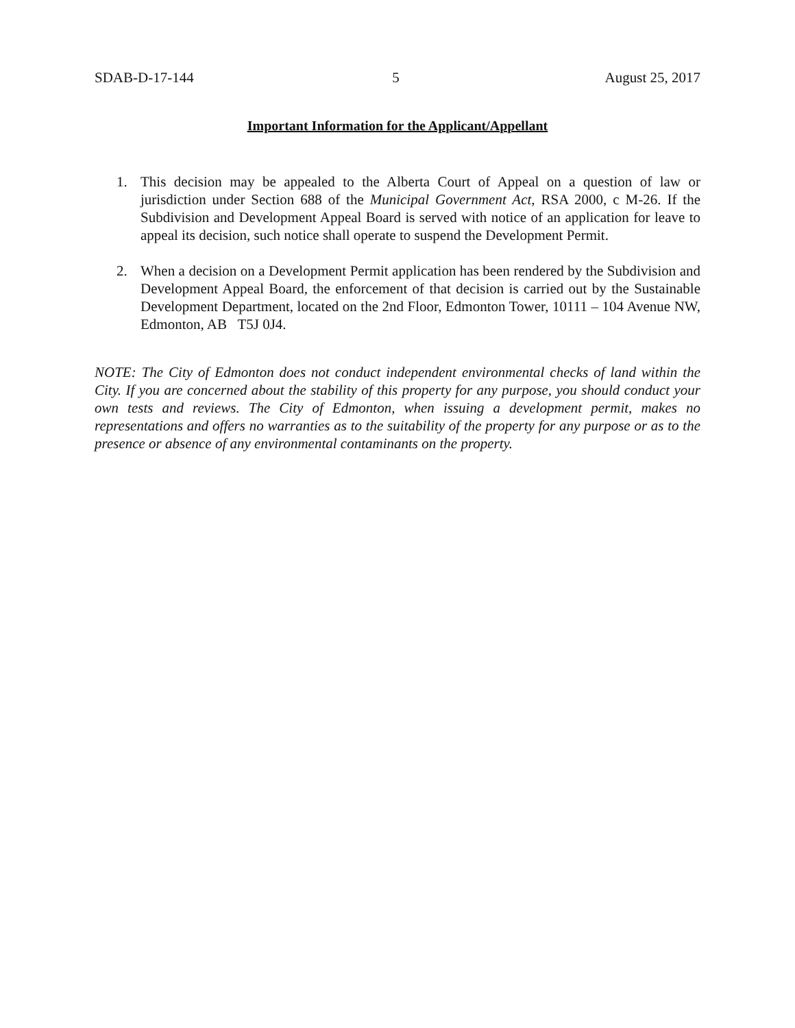SDAB-D-17-144 5 August 25, 2017
Important Information for the Applicant/Appellant
1. This decision may be appealed to the Alberta Court of Appeal on a question of law or jurisdiction under Section 688 of the Municipal Government Act, RSA 2000, c M-26. If the Subdivision and Development Appeal Board is served with notice of an application for leave to appeal its decision, such notice shall operate to suspend the Development Permit.
2. When a decision on a Development Permit application has been rendered by the Subdivision and Development Appeal Board, the enforcement of that decision is carried out by the Sustainable Development Department, located on the 2nd Floor, Edmonton Tower, 10111 – 104 Avenue NW, Edmonton, AB T5J 0J4.
NOTE: The City of Edmonton does not conduct independent environmental checks of land within the City. If you are concerned about the stability of this property for any purpose, you should conduct your own tests and reviews. The City of Edmonton, when issuing a development permit, makes no representations and offers no warranties as to the suitability of the property for any purpose or as to the presence or absence of any environmental contaminants on the property.